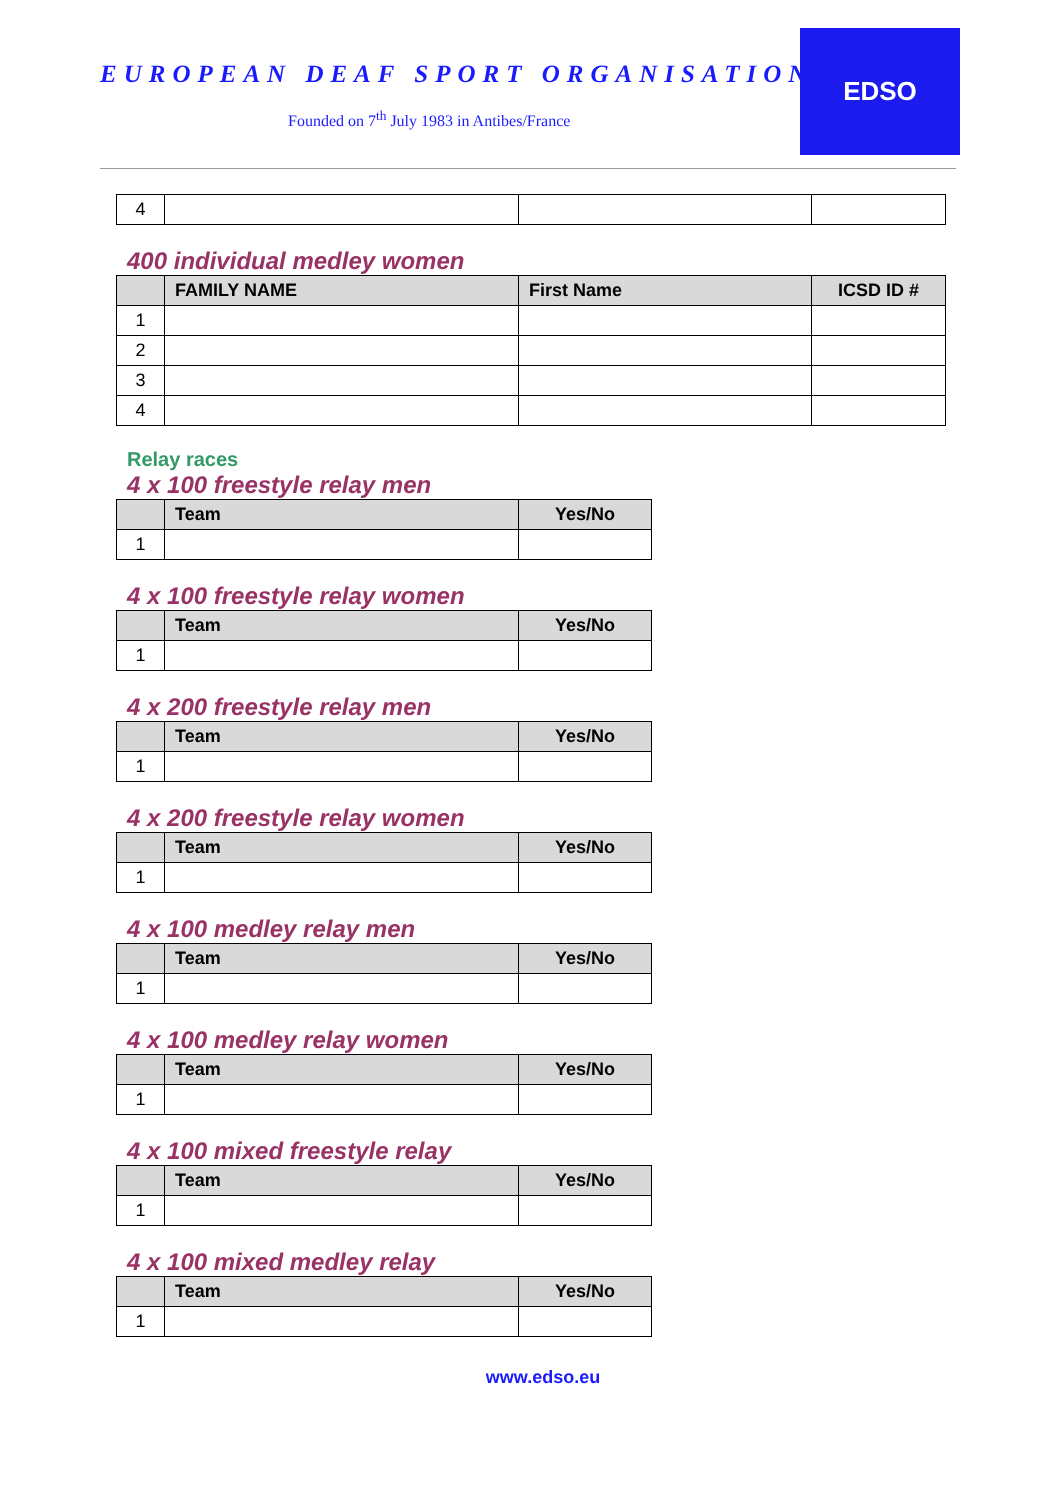EUROPEAN DEAF SPORT ORGANISATION
Founded on 7<sup>th</sup> July 1983 in Antibes/France
EDSO
| 4 | | | |
400 individual medley women
| | FAMILY NAME | First Name | ICSD ID # |
| --- | --- | --- | --- |
| 1 | | | |
| 2 | | | |
| 3 | | | |
| 4 | | | |
Relay races
4 x 100 freestyle relay men
| | Team | Yes/No |
| --- | --- | --- |
| 1 | | |
4 x 100 freestyle relay women
| | Team | Yes/No |
| --- | --- | --- |
| 1 | | |
4 x 200 freestyle relay men
| | Team | Yes/No |
| --- | --- | --- |
| 1 | | |
4 x 200 freestyle relay women
| | Team | Yes/No |
| --- | --- | --- |
| 1 | | |
4 x 100 medley relay men
| | Team | Yes/No |
| --- | --- | --- |
| 1 | | |
4 x 100 medley relay women
| | Team | Yes/No |
| --- | --- | --- |
| 1 | | |
4 x 100 mixed freestyle relay
| | Team | Yes/No |
| --- | --- | --- |
| 1 | | |
4 x 100 mixed medley relay
| | Team | Yes/No |
| --- | --- | --- |
| 1 | | |
www.edso.eu